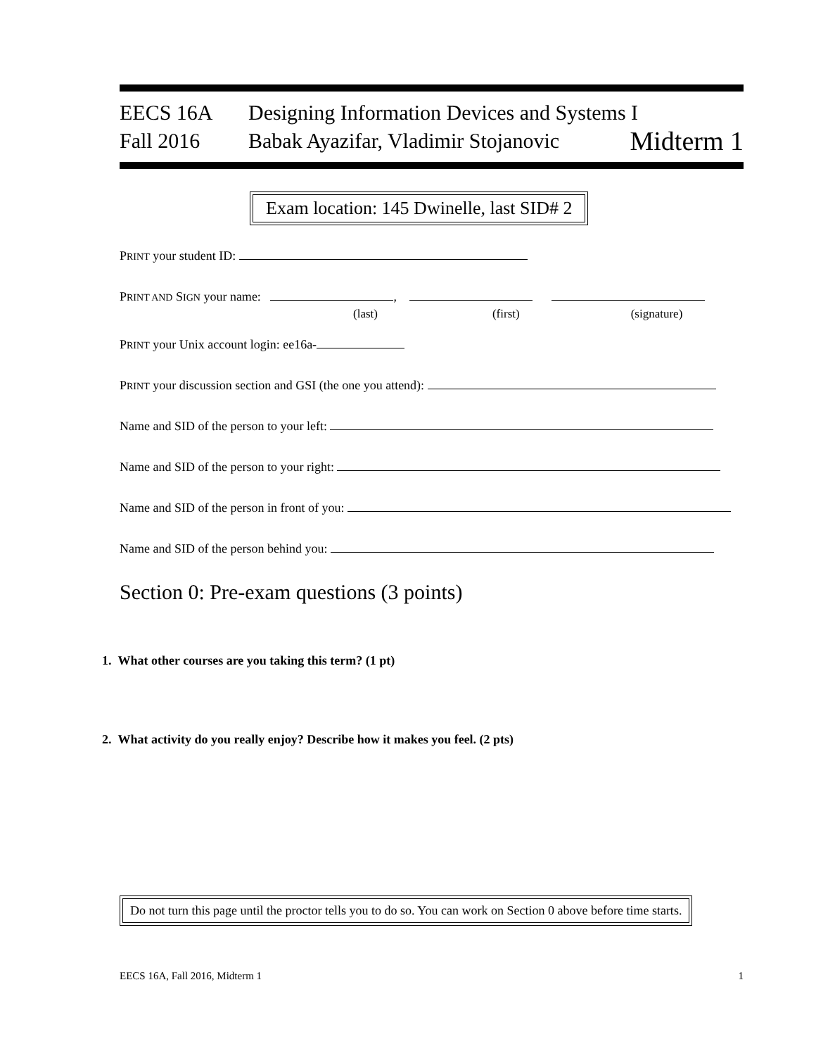EECS 16A Designing Information Devices and Systems I
Fall 2016 Babak Ayazifar, Vladimir Stojanovic
Midterm 1
Exam location: 145 Dwinelle, last SID# 2
PRINT your student ID:
PRINT AND SIGN your name: ,
(last) (first) (signature)
PRINT your Unix account login: ee16a-
PRINT your discussion section and GSI (the one you attend):
Name and SID of the person to your left:
Name and SID of the person to your right:
Name and SID of the person in front of you:
Name and SID of the person behind you:
Section 0: Pre-exam questions (3 points)
1. What other courses are you taking this term? (1 pt)
2. What activity do you really enjoy? Describe how it makes you feel. (2 pts)
Do not turn this page until the proctor tells you to do so. You can work on Section 0 above before time starts.
EECS 16A, Fall 2016, Midterm 1 1